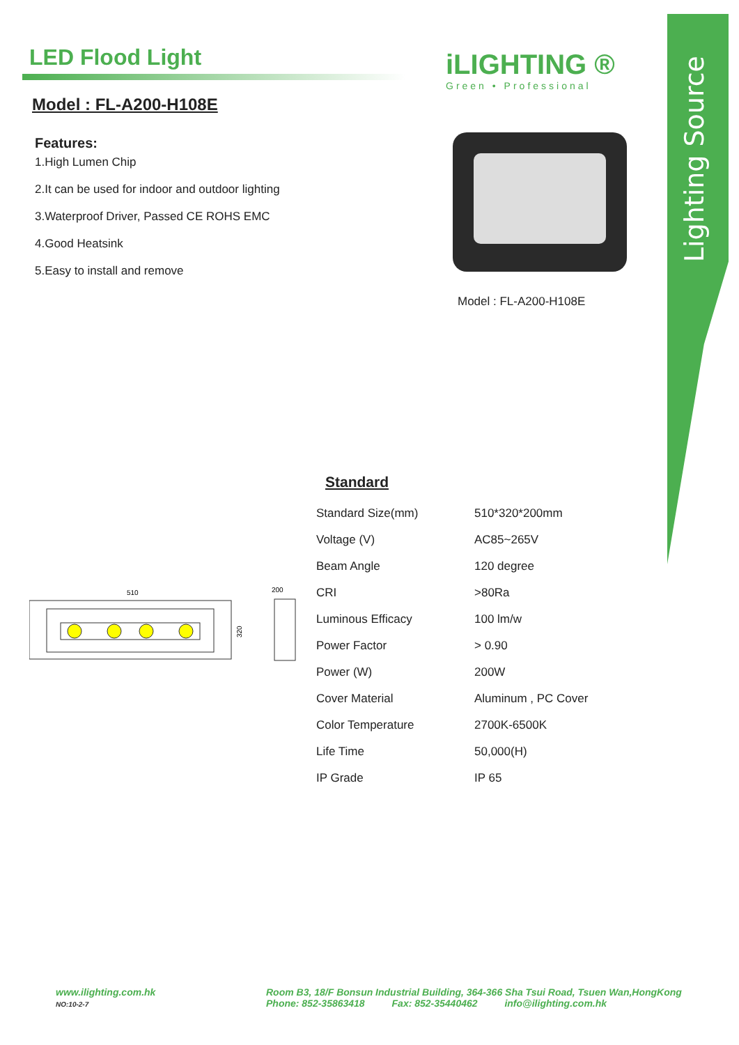LED Flood Light
iLIGHTING ®
Green • Professional
Lighting Source
Model : FL-A200-H108E
Features:
1.High Lumen Chip
2.It can be used for indoor and outdoor lighting
3.Waterproof Driver, Passed CE ROHS EMC
4.Good Heatsink
5.Easy to install and remove
Model : FL-A200-H108E
Standard
| Standard Size(mm) | 510*320*200mm |
| Voltage (V) | AC85~265V |
| Beam Angle | 120 degree |
| CRI | >80Ra |
| Luminous Efficacy | 100 lm/w |
| Power Factor | > 0.90 |
| Power (W) | 200W |
| Cover Material | Aluminum , PC Cover |
| Color Temperature | 2700K-6500K |
| Life Time | 50,000(H) |
| IP Grade | IP 65 |
510
200
320
www.ilighting.com.hk
NO:10-2-7
Room B3, 18/F Bonsun Industrial Building, 364-366 Sha Tsui Road, Tsuen Wan,HongKong
Phone: 852-35863418 Fax: 852-35440462 info@ilighting.com.hk